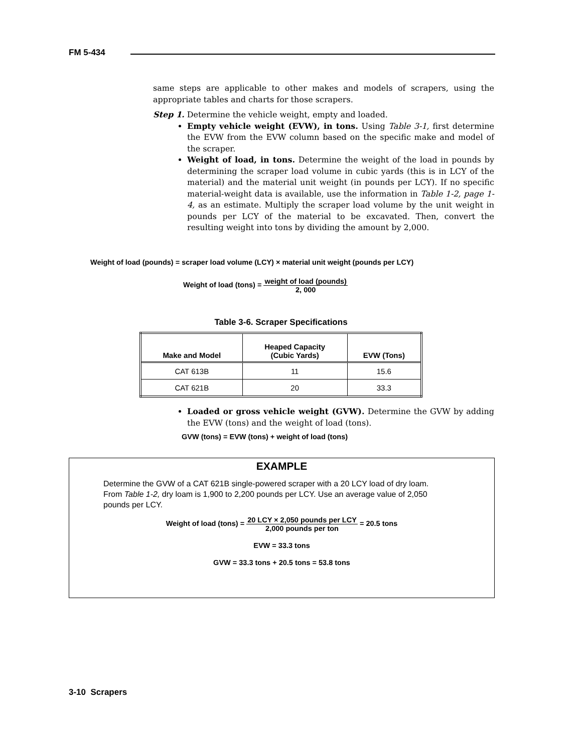FM 5-434
same steps are applicable to other makes and models of scrapers, using the appropriate tables and charts for those scrapers.
Step 1. Determine the vehicle weight, empty and loaded.
Empty vehicle weight (EVW), in tons. Using Table 3-1, first determine the EVW from the EVW column based on the specific make and model of the scraper.
Weight of load, in tons. Determine the weight of the load in pounds by determining the scraper load volume in cubic yards (this is in LCY of the material) and the material unit weight (in pounds per LCY). If no specific material-weight data is available, use the information in Table 1-2, page 1-4, as an estimate. Multiply the scraper load volume by the unit weight in pounds per LCY of the material to be excavated. Then, convert the resulting weight into tons by dividing the amount by 2,000.
Weight of load (pounds) = scraper load volume (LCY) × material unit weight (pounds per LCY)
Weight of load (tons) = weight of load (pounds) 2, 000
Table 3-6. Scraper Specifications
| Make and Model | Heaped Capacity (Cubic Yards) | EVW (Tons) |
| --- | --- | --- |
| CAT 613B | 11 | 15.6 |
| CAT 621B | 20 | 33.3 |
Loaded or gross vehicle weight (GVW). Determine the GVW by adding the EVW (tons) and the weight of load (tons).
GVW (tons) = EVW (tons) + weight of load (tons)
EXAMPLE
Determine the GVW of a CAT 621B single-powered scraper with a 20 LCY load of dry loam.
From Table 1-2, dry loam is 1,900 to 2,200 pounds per LCY. Use an average value of 2,050 pounds per LCY.
Weight of load (tons) = 20 LCY × 2,050 pounds per LCY 2,000 pounds per ton = 20.5 tons
EVW = 33.3 tons
GVW = 33.3 tons + 20.5 tons = 53.8 tons
3-10 Scrapers